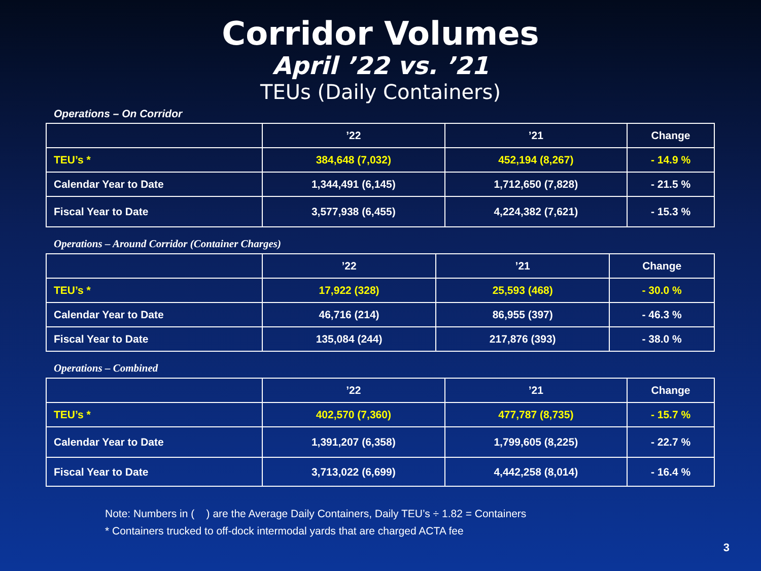Corridor Volumes
April ’22 vs. ’21
TEUs (Daily Containers)
Operations – On Corridor
| | ’22 | ’21 | Change |
| --- | --- | --- | --- |
| TEU’s * | 384,648 (7,032) | 452,194 (8,267) | - 14.9 % |
| Calendar Year to Date | 1,344,491 (6,145) | 1,712,650 (7,828) | - 21.5 % |
| Fiscal Year to Date | 3,577,938 (6,455) | 4,224,382 (7,621) | - 15.3 % |
Operations – Around Corridor (Container Charges)
| | ’22 | ’21 | Change |
| --- | --- | --- | --- |
| TEU’s * | 17,922 (328) | 25,593 (468) | - 30.0 % |
| Calendar Year to Date | 46,716 (214) | 86,955 (397) | - 46.3 % |
| Fiscal Year to Date | 135,084 (244) | 217,876 (393) | - 38.0 % |
Operations – Combined
| | ’22 | ’21 | Change |
| --- | --- | --- | --- |
| TEU’s * | 402,570 (7,360) | 477,787 (8,735) | - 15.7 % |
| Calendar Year to Date | 1,391,207 (6,358) | 1,799,605 (8,225) | - 22.7 % |
| Fiscal Year to Date | 3,713,022 (6,699) | 4,442,258 (8,014) | - 16.4 % |
Note: Numbers in ( ) are the Average Daily Containers, Daily TEU’s ÷ 1.82 = Containers
* Containers trucked to off-dock intermodal yards that are charged ACTA fee
3